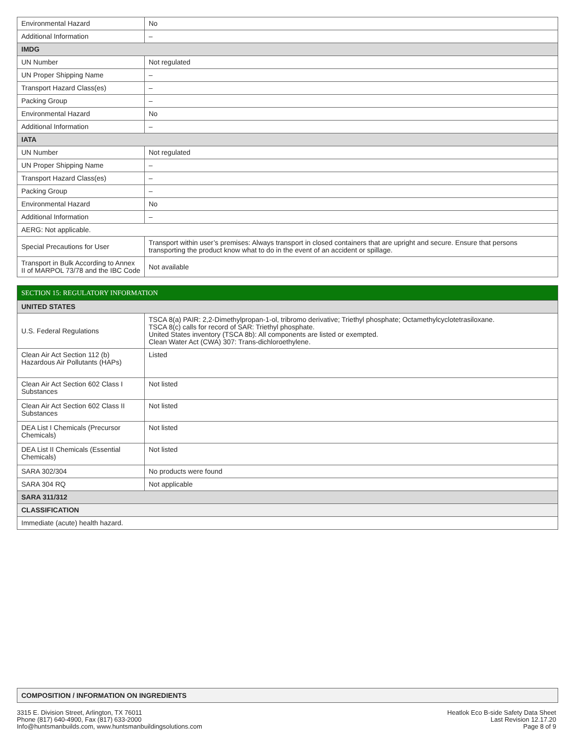| Environmental Hazard | No |
| Additional Information | – |
| IMDG | |
| UN Number | Not regulated |
| UN Proper Shipping Name | – |
| Transport Hazard Class(es) | – |
| Packing Group | – |
| Environmental Hazard | No |
| Additional Information | – |
| IATA | |
| UN Number | Not regulated |
| UN Proper Shipping Name | – |
| Transport Hazard Class(es) | – |
| Packing Group | – |
| Environmental Hazard | No |
| Additional Information | – |
| AERG: Not applicable. | |
| Special Precautions for User | Transport within user’s premises: Always transport in closed containers that are upright and secure. Ensure that persons transporting the product know what to do in the event of an accident or spillage. |
| Transport in Bulk According to Annex II of MARPOL 73/78 and the IBC Code | Not available |
| SECTION 15: REGULATORY INFORMATION | |
| UNITED STATES | |
| U.S. Federal Regulations | TSCA 8(a) PAIR: 2,2-Dimethylpropan-1-ol, tribromo derivative; Triethyl phosphate; Octamethylcyclotetrasiloxane. TSCA 8(c) calls for record of SAR: Triethyl phosphate. United States inventory (TSCA 8b): All components are listed or exempted. Clean Water Act (CWA) 307: Trans-dichloroethylene. |
| Clean Air Act Section 112 (b) Hazardous Air Pollutants (HAPs) | Listed |
| Clean Air Act Section 602 Class I Substances | Not listed |
| Clean Air Act Section 602 Class II Substances | Not listed |
| DEA List I Chemicals (Precursor Chemicals) | Not listed |
| DEA List II Chemicals (Essential Chemicals) | Not listed |
| SARA 302/304 | No products were found |
| SARA 304 RQ | Not applicable |
| SARA 311/312 | |
| CLASSIFICATION | |
| Immediate (acute) health hazard. | |
COMPOSITION / INFORMATION ON INGREDIENTS
3315 E. Division Street, Arlington, TX 76011
Phone (817) 640-4900, Fax (817) 633-2000
Info@huntsmanbuilds.com, www.huntsmanbuildingsolutions.com
Heatlok Eco B-side Safety Data Sheet
Last Revision 12.17.20
Page 8 of 9